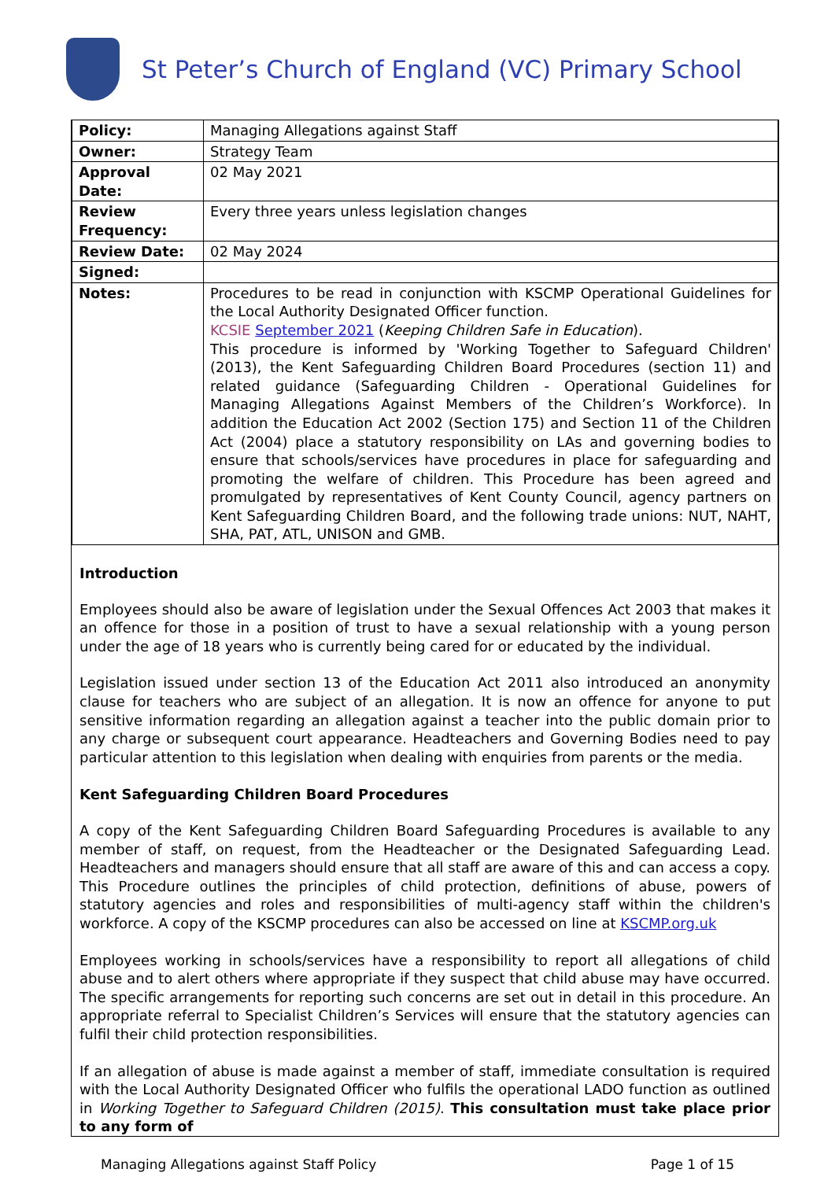St Peter’s Church of England (VC) Primary School
| Policy: | Managing Allegations against Staff |
| Owner: | Strategy Team |
| Approval Date: | 02 May 2021 |
| Review Frequency: | Every three years unless legislation changes |
| Review Date: | 02 May 2024 |
| Signed: | |
| Notes: | Procedures to be read in conjunction with KSCMP Operational Guidelines for the Local Authority Designated Officer function. KCSIE September 2021 ( Keeping Children Safe in Education ). This procedure is informed by 'Working Together to Safeguard Children' (2013), the Kent Safeguarding Children Board Procedures (section 11) and related guidance (Safeguarding Children - Operational Guidelines for Managing Allegations Against Members of the Children’s Workforce). In addition the Education Act 2002 (Section 175) and Section 11 of the Children Act (2004) place a statutory responsibility on LAs and governing bodies to ensure that schools/services have procedures in place for safeguarding and promoting the welfare of children. This Procedure has been agreed and promulgated by representatives of Kent County Council, agency partners on Kent Safeguarding Children Board, and the following trade unions: NUT, NAHT, SHA, PAT, ATL, UNISON and GMB. |
Introduction
Employees should also be aware of legislation under the Sexual Offences Act 2003 that makes it an offence for those in a position of trust to have a sexual relationship with a young person under the age of 18 years who is currently being cared for or educated by the individual.
Legislation issued under section 13 of the Education Act 2011 also introduced an anonymity clause for teachers who are subject of an allegation. It is now an offence for anyone to put sensitive information regarding an allegation against a teacher into the public domain prior to any charge or subsequent court appearance. Headteachers and Governing Bodies need to pay particular attention to this legislation when dealing with enquiries from parents or the media.
Kent Safeguarding Children Board Procedures
A copy of the Kent Safeguarding Children Board Safeguarding Procedures is available to any member of staff, on request, from the Headteacher or the Designated Safeguarding Lead. Headteachers and managers should ensure that all staff are aware of this and can access a copy. This Procedure outlines the principles of child protection, definitions of abuse, powers of statutory agencies and roles and responsibilities of multi-agency staff within the children's workforce. A copy of the KSCMP procedures can also be accessed on line at KSCMP.org.uk
Employees working in schools/services have a responsibility to report all allegations of child abuse and to alert others where appropriate if they suspect that child abuse may have occurred. The specific arrangements for reporting such concerns are set out in detail in this procedure. An appropriate referral to Specialist Children’s Services will ensure that the statutory agencies can fulfil their child protection responsibilities.
If an allegation of abuse is made against a member of staff, immediate consultation is required with the Local Authority Designated Officer who fulfils the operational LADO function as outlined in Working Together to Safeguard Children (2015). This consultation must take place prior to any form of
Managing Allegations against Staff Policy Page 1 of 15